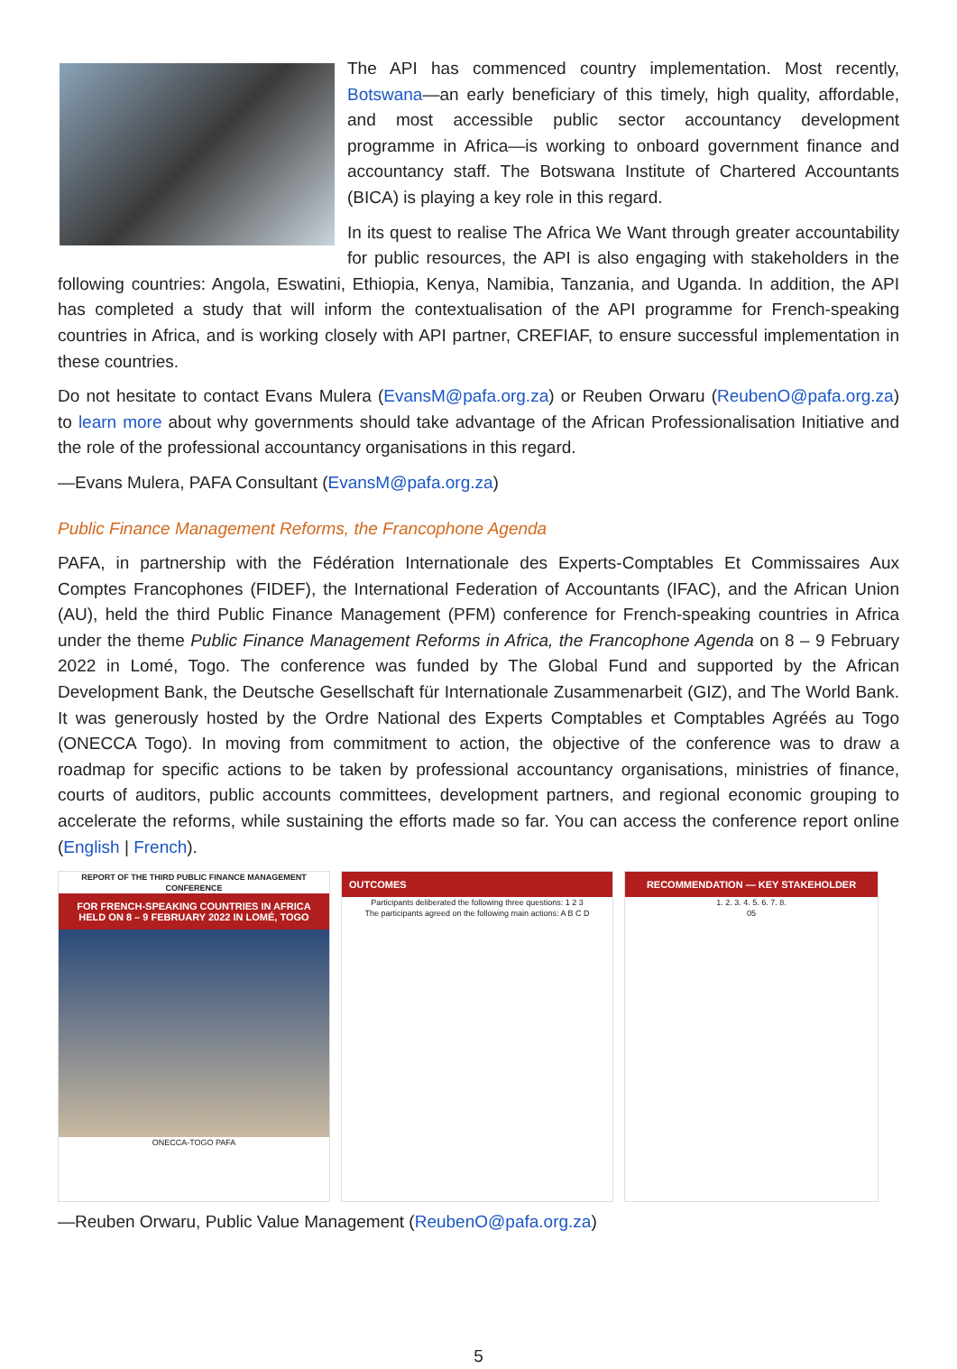The API has commenced country implementation. Most recently, Botswana—an early beneficiary of this timely, high quality, affordable, and most accessible public sector accountancy development programme in Africa—is working to onboard government finance and accountancy staff. The Botswana Institute of Chartered Accountants (BICA) is playing a key role in this regard.
In its quest to realise The Africa We Want through greater accountability for public resources, the API is also engaging with stakeholders in the following countries: Angola, Eswatini, Ethiopia, Kenya, Namibia, Tanzania, and Uganda. In addition, the API has completed a study that will inform the contextualisation of the API programme for French-speaking countries in Africa, and is working closely with API partner, CREFIAF, to ensure successful implementation in these countries.
Do not hesitate to contact Evans Mulera (EvansM@pafa.org.za) or Reuben Orwaru (ReubenO@pafa.org.za) to learn more about why governments should take advantage of the African Professionalisation Initiative and the role of the professional accountancy organisations in this regard.
—Evans Mulera, PAFA Consultant (EvansM@pafa.org.za)
Public Finance Management Reforms, the Francophone Agenda
PAFA, in partnership with the Fédération Internationale des Experts-Comptables Et Commissaires Aux Comptes Francophones (FIDEF), the International Federation of Accountants (IFAC), and the African Union (AU), held the third Public Finance Management (PFM) conference for French-speaking countries in Africa under the theme Public Finance Management Reforms in Africa, the Francophone Agenda on 8 – 9 February 2022 in Lomé, Togo. The conference was funded by The Global Fund and supported by the African Development Bank, the Deutsche Gesellschaft für Internationale Zusammenarbeit (GIZ), and The World Bank. It was generously hosted by the Ordre National des Experts Comptables et Comptables Agréés au Togo (ONECCA Togo). In moving from commitment to action, the objective of the conference was to draw a roadmap for specific actions to be taken by professional accountancy organisations, ministries of finance, courts of auditors, public accounts committees, development partners, and regional economic grouping to accelerate the reforms, while sustaining the efforts made so far. You can access the conference report online (English | French).
REPORT OF THE THIRD PUBLIC FINANCE MANAGEMENT CONFERENCE
FOR FRENCH-SPEAKING COUNTRIES IN AFRICA HELD ON 8 – 9 FEBRUARY 2022 IN LOMÉ, TOGO
ONECCA-TOGO PAFA
OUTCOMES
Participants deliberated the following three questions: 1 2 3
The participants agreed on the following main actions: A B C D
RECOMMENDATION — KEY STAKEHOLDER
1. 2. 3. 4. 5. 6. 7. 8.
05
—Reuben Orwaru, Public Value Management (ReubenO@pafa.org.za)
5